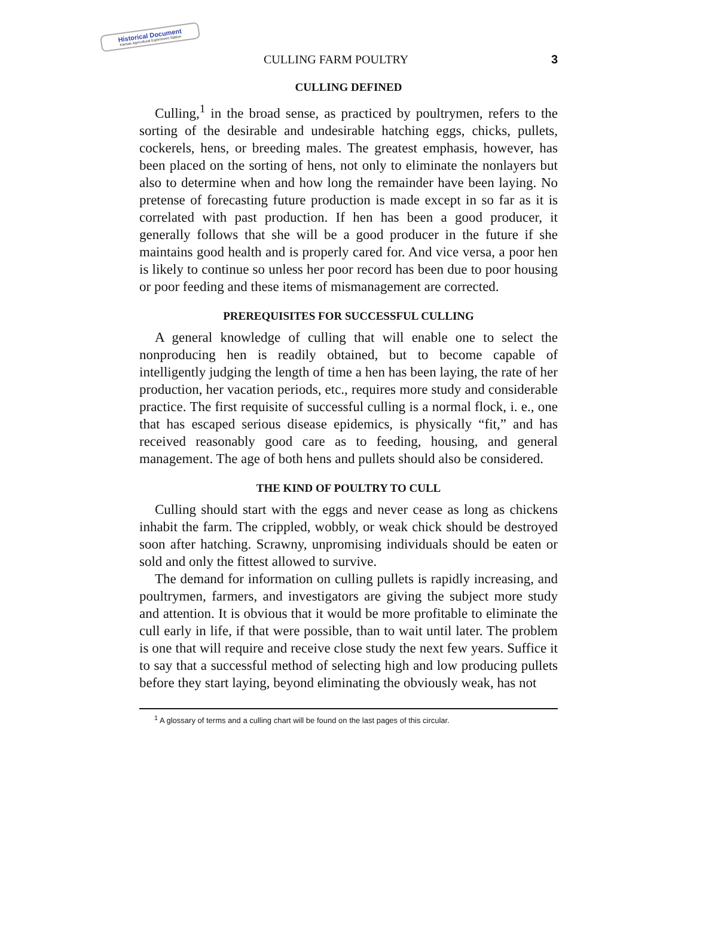Historical Document
Kansas Agricultural Experiment Station
CULLING FARM POULTRY 3
CULLING DEFINED
Culling,<sup>1</sup> in the broad sense, as practiced by poultrymen, refers to the sorting of the desirable and undesirable hatching eggs, chicks, pullets, cockerels, hens, or breeding males. The greatest emphasis, however, has been placed on the sorting of hens, not only to eliminate the nonlayers but also to determine when and how long the remainder have been laying. No pretense of forecasting future production is made except in so far as it is correlated with past production. If hen has been a good producer, it generally follows that she will be a good producer in the future if she maintains good health and is properly cared for. And vice versa, a poor hen is likely to continue so unless her poor record has been due to poor housing or poor feeding and these items of mismanagement are corrected.
PREREQUISITES FOR SUCCESSFUL CULLING
A general knowledge of culling that will enable one to select the nonproducing hen is readily obtained, but to become capable of intelligently judging the length of time a hen has been laying, the rate of her production, her vacation periods, etc., requires more study and considerable practice. The first requisite of successful culling is a normal flock, i. e., one that has escaped serious disease epidemics, is physically “fit,” and has received reasonably good care as to feeding, housing, and general management. The age of both hens and pullets should also be considered.
THE KIND OF POULTRY TO CULL
Culling should start with the eggs and never cease as long as chickens inhabit the farm. The crippled, wobbly, or weak chick should be destroyed soon after hatching. Scrawny, unpromising individuals should be eaten or sold and only the fittest allowed to survive.
The demand for information on culling pullets is rapidly increasing, and poultrymen, farmers, and investigators are giving the subject more study and attention. It is obvious that it would be more profitable to eliminate the cull early in life, if that were possible, than to wait until later. The problem is one that will require and receive close study the next few years. Suffice it to say that a successful method of selecting high and low producing pullets before they start laying, beyond eliminating the obviously weak, has not
<sup>1</sup> A glossary of terms and a culling chart will be found on the last pages of this circular.